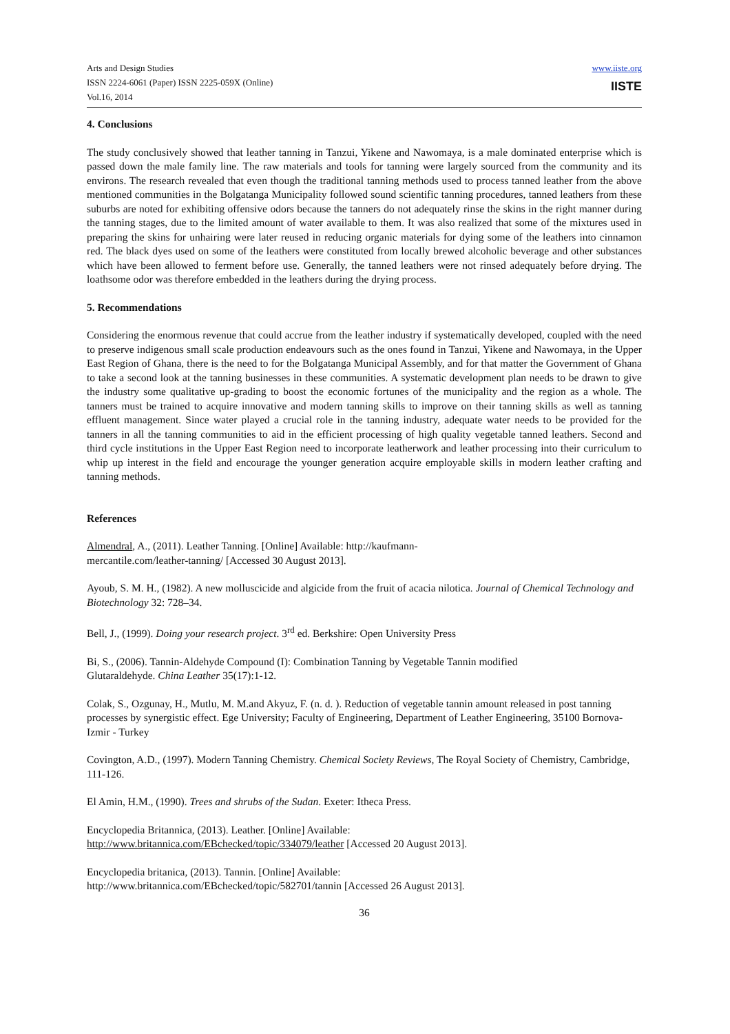Arts and Design Studies
ISSN 2224-6061 (Paper) ISSN 2225-059X (Online)
Vol.16, 2014
www.iiste.org
IISTE
4. Conclusions
The study conclusively showed that leather tanning in Tanzui, Yikene and Nawomaya, is a male dominated enterprise which is passed down the male family line. The raw materials and tools for tanning were largely sourced from the community and its environs. The research revealed that even though the traditional tanning methods used to process tanned leather from the above mentioned communities in the Bolgatanga Municipality followed sound scientific tanning procedures, tanned leathers from these suburbs are noted for exhibiting offensive odors because the tanners do not adequately rinse the skins in the right manner during the tanning stages, due to the limited amount of water available to them. It was also realized that some of the mixtures used in preparing the skins for unhairing were later reused in reducing organic materials for dying some of the leathers into cinnamon red. The black dyes used on some of the leathers were constituted from locally brewed alcoholic beverage and other substances which have been allowed to ferment before use. Generally, the tanned leathers were not rinsed adequately before drying. The loathsome odor was therefore embedded in the leathers during the drying process.
5. Recommendations
Considering the enormous revenue that could accrue from the leather industry if systematically developed, coupled with the need to preserve indigenous small scale production endeavours such as the ones found in Tanzui, Yikene and Nawomaya, in the Upper East Region of Ghana, there is the need to for the Bolgatanga Municipal Assembly, and for that matter the Government of Ghana to take a second look at the tanning businesses in these communities. A systematic development plan needs to be drawn to give the industry some qualitative up-grading to boost the economic fortunes of the municipality and the region as a whole. The tanners must be trained to acquire innovative and modern tanning skills to improve on their tanning skills as well as tanning effluent management. Since water played a crucial role in the tanning industry, adequate water needs to be provided for the tanners in all the tanning communities to aid in the efficient processing of high quality vegetable tanned leathers. Second and third cycle institutions in the Upper East Region need to incorporate leatherwork and leather processing into their curriculum to whip up interest in the field and encourage the younger generation acquire employable skills in modern leather crafting and tanning methods.
References
Almendral, A., (2011). Leather Tanning. [Online] Available: http://kaufmann-
mercantile.com/leather-tanning/ [Accessed 30 August 2013].
Ayoub, S. M. H., (1982). A new molluscicide and algicide from the fruit of acacia nilotica. Journal of Chemical Technology and Biotechnology 32: 728–34.
Bell, J., (1999). Doing your research project. 3<sup>rd</sup> ed. Berkshire: Open University Press
Bi, S., (2006). Tannin-Aldehyde Compound (I): Combination Tanning by Vegetable Tannin modified
Glutaraldehyde. China Leather 35(17):1-12.
Colak, S., Ozgunay, H., Mutlu, M. M.and Akyuz, F. (n. d. ). Reduction of vegetable tannin amount released in post tanning processes by synergistic effect. Ege University; Faculty of Engineering, Department of Leather Engineering, 35100 Bornova-Izmir - Turkey
Covington, A.D., (1997). Modern Tanning Chemistry. Chemical Society Reviews, The Royal Society of Chemistry, Cambridge, 111-126.
El Amin, H.M., (1990). Trees and shrubs of the Sudan. Exeter: Itheca Press.
Encyclopedia Britannica, (2013). Leather. [Online] Available:
http://www.britannica.com/EBchecked/topic/334079/leather [Accessed 20 August 2013].
Encyclopedia britanica, (2013). Tannin. [Online] Available:
http://www.britannica.com/EBchecked/topic/582701/tannin [Accessed 26 August 2013].
36